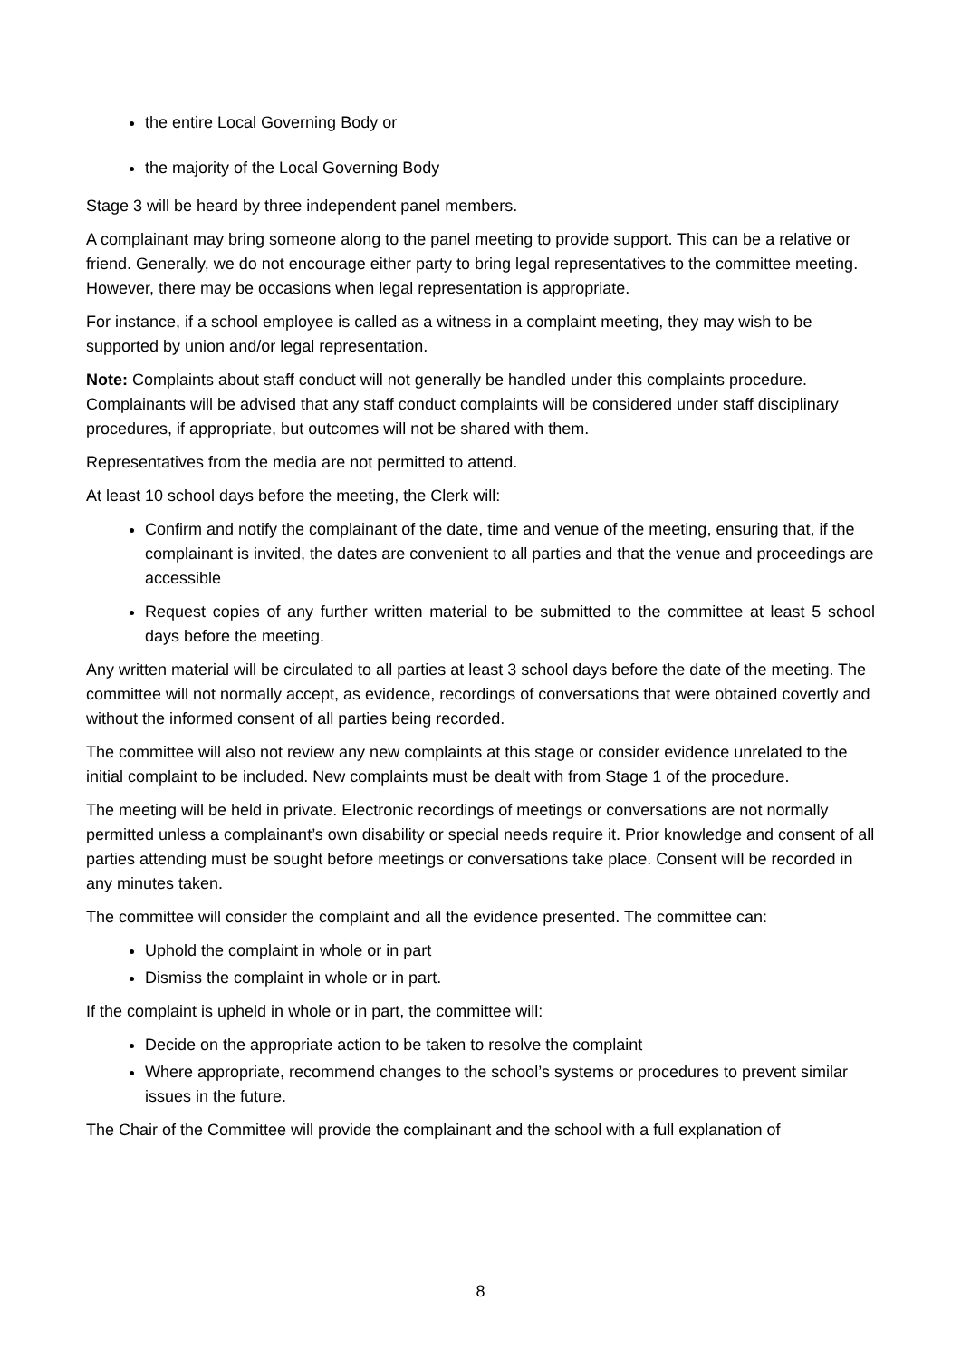the entire Local Governing Body or
the majority of the Local Governing Body
Stage 3 will be heard by three independent panel members.
A complainant may bring someone along to the panel meeting to provide support. This can be a relative or friend. Generally, we do not encourage either party to bring legal representatives to the committee meeting. However, there may be occasions when legal representation is appropriate.
For instance, if a school employee is called as a witness in a complaint meeting, they may wish to be supported by union and/or legal representation.
Note: Complaints about staff conduct will not generally be handled under this complaints procedure. Complainants will be advised that any staff conduct complaints will be considered under staff disciplinary procedures, if appropriate, but outcomes will not be shared with them.
Representatives from the media are not permitted to attend.
At least 10 school days before the meeting, the Clerk will:
Confirm and notify the complainant of the date, time and venue of the meeting, ensuring that, if the complainant is invited, the dates are convenient to all parties and that the venue and proceedings are accessible
Request copies of any further written material to be submitted to the committee at least 5 school days before the meeting.
Any written material will be circulated to all parties at least 3 school days before the date of the meeting. The committee will not normally accept, as evidence, recordings of conversations that were obtained covertly and without the informed consent of all parties being recorded.
The committee will also not review any new complaints at this stage or consider evidence unrelated to the initial complaint to be included. New complaints must be dealt with from Stage 1 of the procedure.
The meeting will be held in private. Electronic recordings of meetings or conversations are not normally permitted unless a complainant’s own disability or special needs require it. Prior knowledge and consent of all parties attending must be sought before meetings or conversations take place. Consent will be recorded in any minutes taken.
The committee will consider the complaint and all the evidence presented. The committee can:
Uphold the complaint in whole or in part
Dismiss the complaint in whole or in part.
If the complaint is upheld in whole or in part, the committee will:
Decide on the appropriate action to be taken to resolve the complaint
Where appropriate, recommend changes to the school’s systems or procedures to prevent similar issues in the future.
The Chair of the Committee will provide the complainant and the school with a full explanation of
8